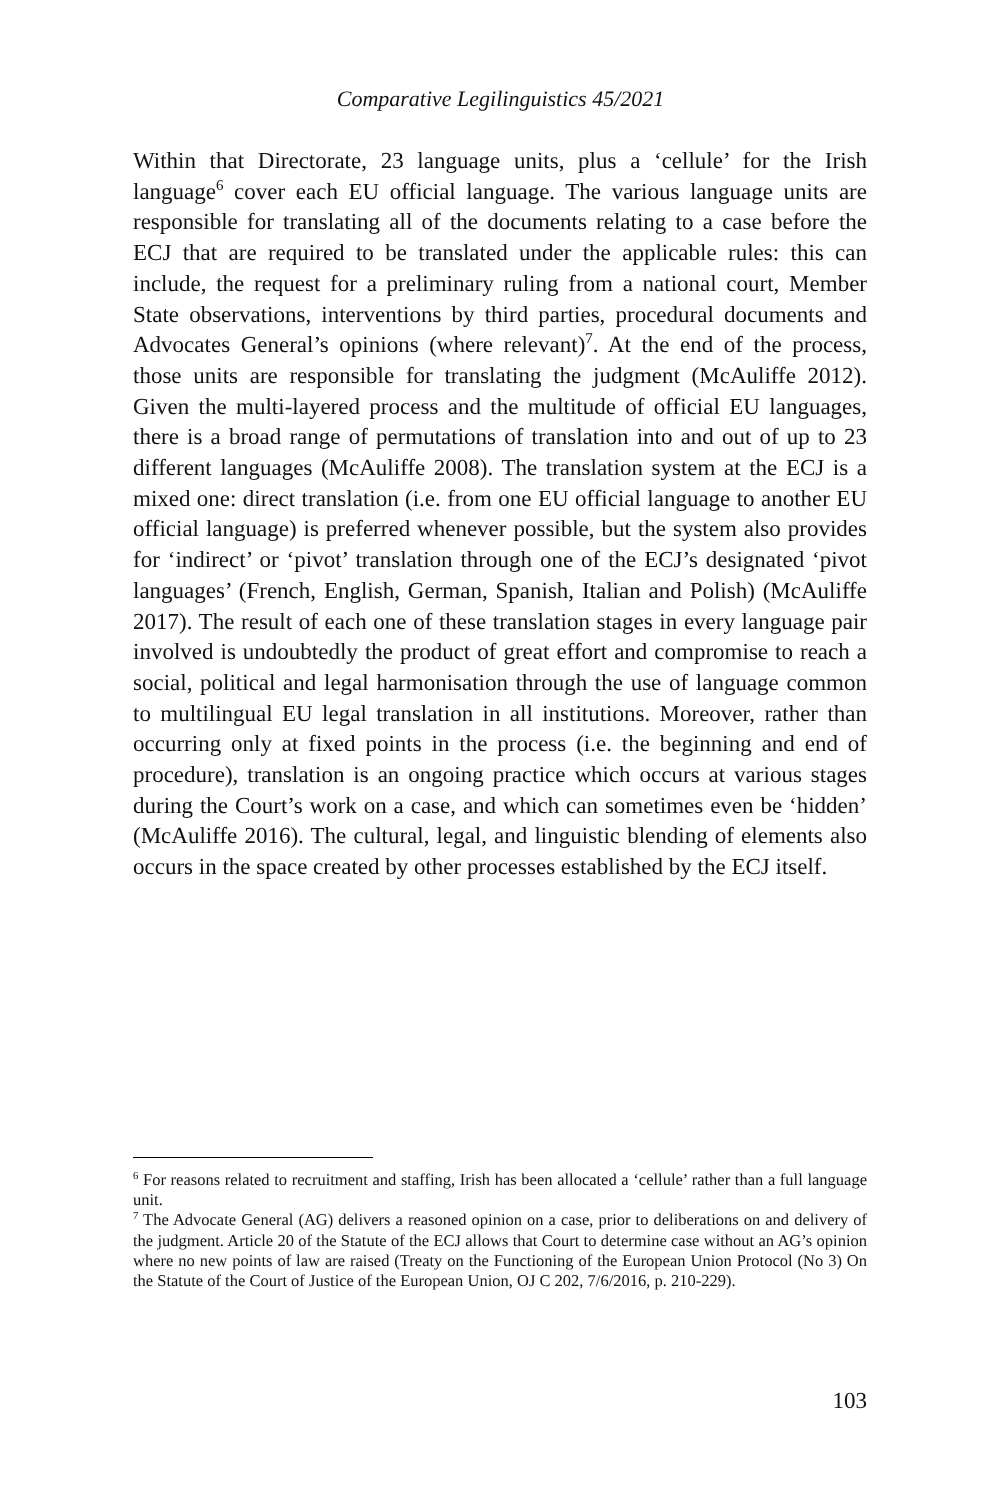Comparative Legilinguistics 45/2021
Within that Directorate, 23 language units, plus a ‘cellule’ for the Irish language<sup>6</sup> cover each EU official language. The various language units are responsible for translating all of the documents relating to a case before the ECJ that are required to be translated under the applicable rules: this can include, the request for a preliminary ruling from a national court, Member State observations, interventions by third parties, procedural documents and Advocates General’s opinions (where relevant)<sup>7</sup>. At the end of the process, those units are responsible for translating the judgment (McAuliffe 2012). Given the multi-layered process and the multitude of official EU languages, there is a broad range of permutations of translation into and out of up to 23 different languages (McAuliffe 2008). The translation system at the ECJ is a mixed one: direct translation (i.e. from one EU official language to another EU official language) is preferred whenever possible, but the system also provides for ‘indirect’ or ‘pivot’ translation through one of the ECJ’s designated ‘pivot languages’ (French, English, German, Spanish, Italian and Polish) (McAuliffe 2017). The result of each one of these translation stages in every language pair involved is undoubtedly the product of great effort and compromise to reach a social, political and legal harmonisation through the use of language common to multilingual EU legal translation in all institutions. Moreover, rather than occurring only at fixed points in the process (i.e. the beginning and end of procedure), translation is an ongoing practice which occurs at various stages during the Court’s work on a case, and which can sometimes even be ‘hidden’ (McAuliffe 2016). The cultural, legal, and linguistic blending of elements also occurs in the space created by other processes established by the ECJ itself.
<sup>6</sup> For reasons related to recruitment and staffing, Irish has been allocated a ‘cellule’ rather than a full language unit.
<sup>7</sup> The Advocate General (AG) delivers a reasoned opinion on a case, prior to deliberations on and delivery of the judgment. Article 20 of the Statute of the ECJ allows that Court to determine case without an AG’s opinion where no new points of law are raised (Treaty on the Functioning of the European Union Protocol (No 3) On the Statute of the Court of Justice of the European Union, OJ C 202, 7/6/2016, p. 210-229).
103